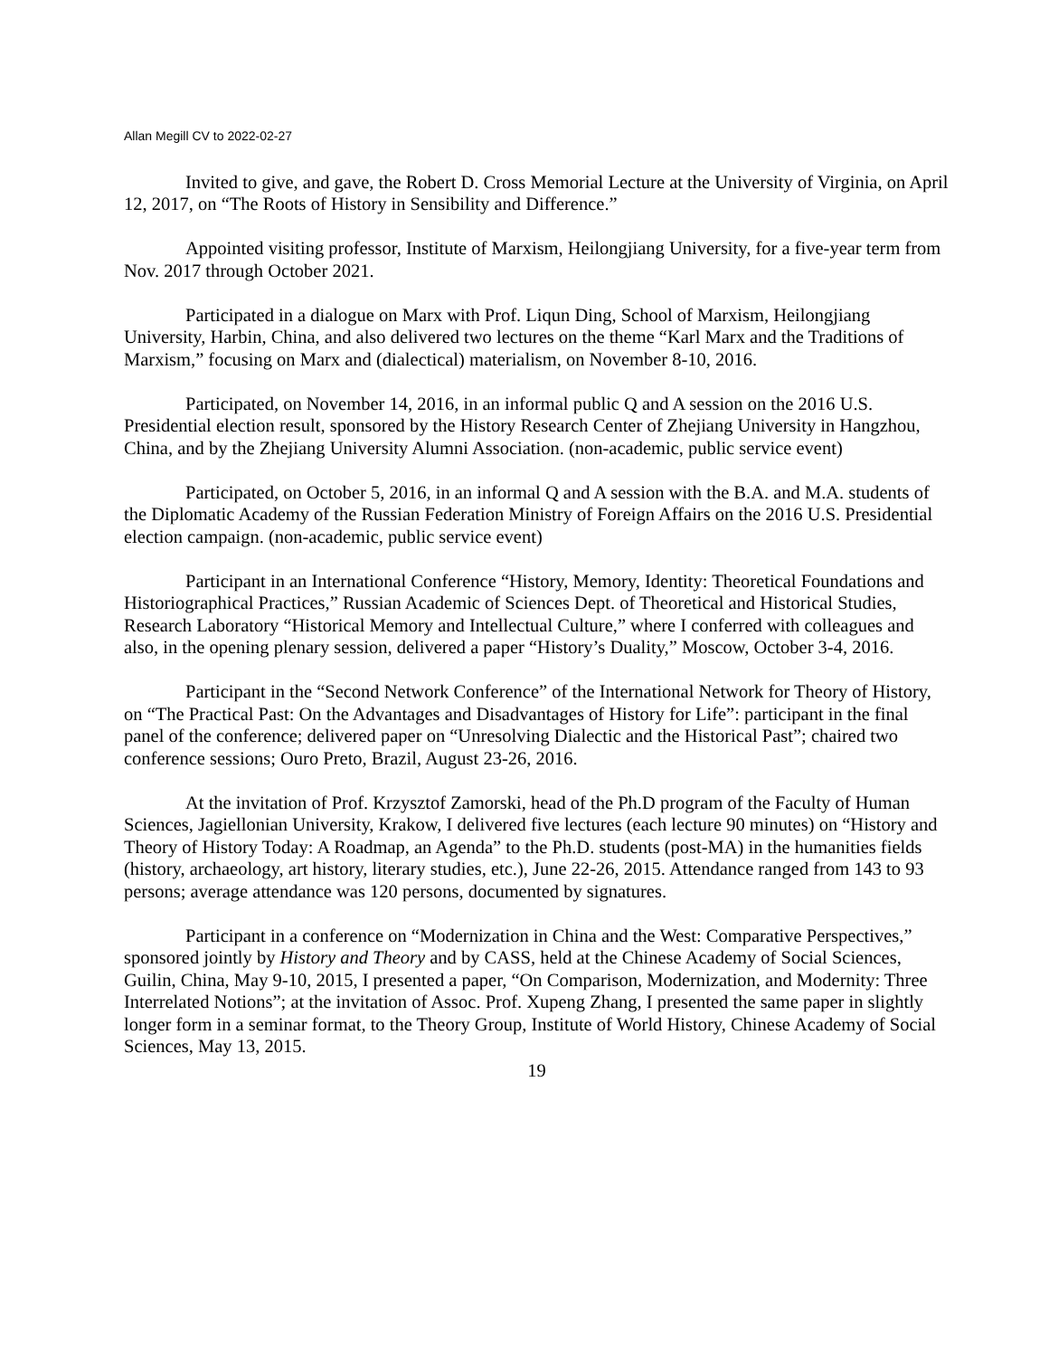Allan Megill CV to 2022-02-27
Invited to give, and gave, the Robert D. Cross Memorial Lecture at the University of Virginia, on April 12, 2017, on “The Roots of History in Sensibility and Difference.”
Appointed visiting professor, Institute of Marxism, Heilongjiang University, for a five-year term from Nov. 2017 through October 2021.
Participated in a dialogue on Marx with Prof. Liqun Ding, School of Marxism, Heilongjiang University, Harbin, China, and also delivered two lectures on the theme “Karl Marx and the Traditions of Marxism,” focusing on Marx and (dialectical) materialism, on November 8-10, 2016.
Participated, on November 14, 2016, in an informal public Q and A session on the 2016 U.S. Presidential election result, sponsored by the History Research Center of Zhejiang University in Hangzhou, China, and by the Zhejiang University Alumni Association. (non-academic, public service event)
Participated, on October 5, 2016, in an informal Q and A session with the B.A. and M.A. students of the Diplomatic Academy of the Russian Federation Ministry of Foreign Affairs on the 2016 U.S. Presidential election campaign. (non-academic, public service event)
Participant in an International Conference “History, Memory, Identity: Theoretical Foundations and Historiographical Practices,” Russian Academic of Sciences Dept. of Theoretical and Historical Studies, Research Laboratory “Historical Memory and Intellectual Culture,” where I conferred with colleagues and also, in the opening plenary session, delivered a paper “History’s Duality,” Moscow, October 3-4, 2016.
Participant in the “Second Network Conference” of the International Network for Theory of History, on “The Practical Past: On the Advantages and Disadvantages of History for Life”: participant in the final panel of the conference; delivered paper on “Unresolving Dialectic and the Historical Past”; chaired two conference sessions; Ouro Preto, Brazil, August 23-26, 2016.
At the invitation of Prof. Krzysztof Zamorski, head of the Ph.D program of the Faculty of Human Sciences, Jagiellonian University, Krakow, I delivered five lectures (each lecture 90 minutes) on “History and Theory of History Today: A Roadmap, an Agenda” to the Ph.D. students (post-MA) in the humanities fields (history, archaeology, art history, literary studies, etc.), June 22-26, 2015. Attendance ranged from 143 to 93 persons; average attendance was 120 persons, documented by signatures.
Participant in a conference on “Modernization in China and the West: Comparative Perspectives,” sponsored jointly by History and Theory and by CASS, held at the Chinese Academy of Social Sciences, Guilin, China, May 9-10, 2015, I presented a paper, “On Comparison, Modernization, and Modernity: Three Interrelated Notions”; at the invitation of Assoc. Prof. Xupeng Zhang, I presented the same paper in slightly longer form in a seminar format, to the Theory Group, Institute of World History, Chinese Academy of Social Sciences, May 13, 2015.
19